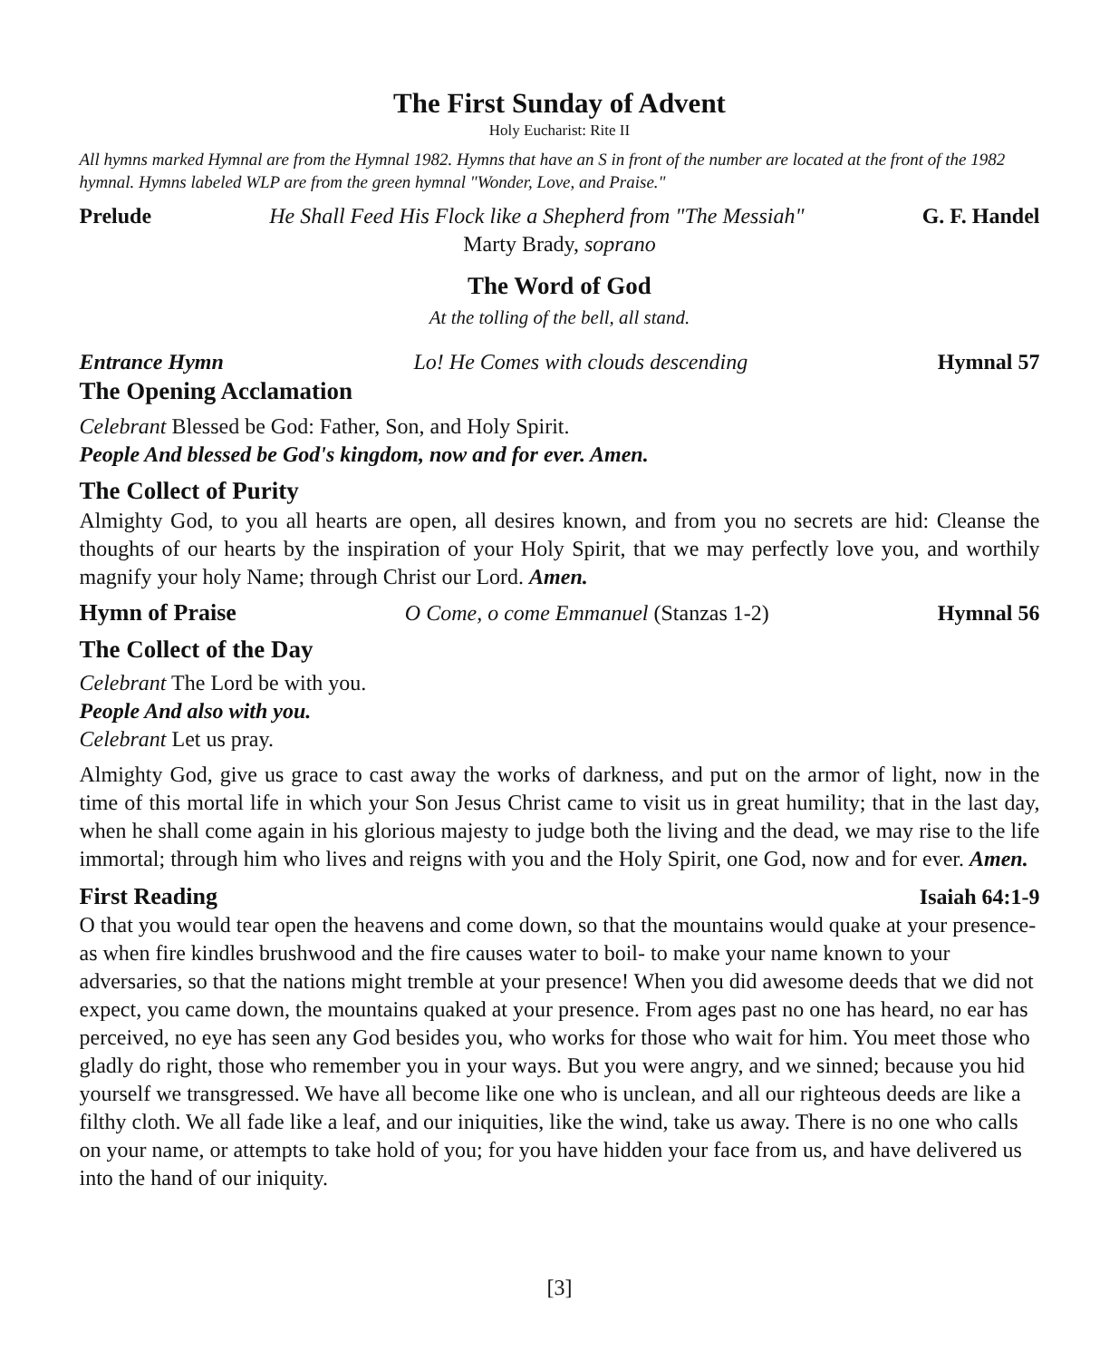The First Sunday of Advent
Holy Eucharist: Rite II
All hymns marked Hymnal are from the Hymnal 1982. Hymns that have an S in front of the number are located at the front of the 1982 hymnal. Hymns labeled WLP are from the green hymnal "Wonder, Love, and Praise."
Prelude He Shall Feed His Flock like a Shepherd from "The Messiah" G. F. Handel
Marty Brady, soprano
The Word of God
At the tolling of the bell, all stand.
Entrance Hymn Lo! He Comes with clouds descending Hymnal 57
The Opening Acclamation
Celebrant Blessed be God: Father, Son, and Holy Spirit.
People And blessed be God's kingdom, now and for ever. Amen.
The Collect of Purity
Almighty God, to you all hearts are open, all desires known, and from you no secrets are hid: Cleanse the thoughts of our hearts by the inspiration of your Holy Spirit, that we may perfectly love you, and worthily magnify your holy Name; through Christ our Lord. Amen.
Hymn of Praise O Come, o come Emmanuel (Stanzas 1-2) Hymnal 56
The Collect of the Day
Celebrant The Lord be with you.
People And also with you.
Celebrant Let us pray.
Almighty God, give us grace to cast away the works of darkness, and put on the armor of light, now in the time of this mortal life in which your Son Jesus Christ came to visit us in great humility; that in the last day, when he shall come again in his glorious majesty to judge both the living and the dead, we may rise to the life immortal; through him who lives and reigns with you and the Holy Spirit, one God, now and for ever. Amen.
First Reading Isaiah 64:1-9
O that you would tear open the heavens and come down, so that the mountains would quake at your presence- as when fire kindles brushwood and the fire causes water to boil- to make your name known to your adversaries, so that the nations might tremble at your presence! When you did awesome deeds that we did not expect, you came down, the mountains quaked at your presence. From ages past no one has heard, no ear has perceived, no eye has seen any God besides you, who works for those who wait for him. You meet those who gladly do right, those who remember you in your ways. But you were angry, and we sinned; because you hid yourself we transgressed. We have all become like one who is unclean, and all our righteous deeds are like a filthy cloth. We all fade like a leaf, and our iniquities, like the wind, take us away. There is no one who calls on your name, or attempts to take hold of you; for you have hidden your face from us, and have delivered us into the hand of our iniquity.
[3]